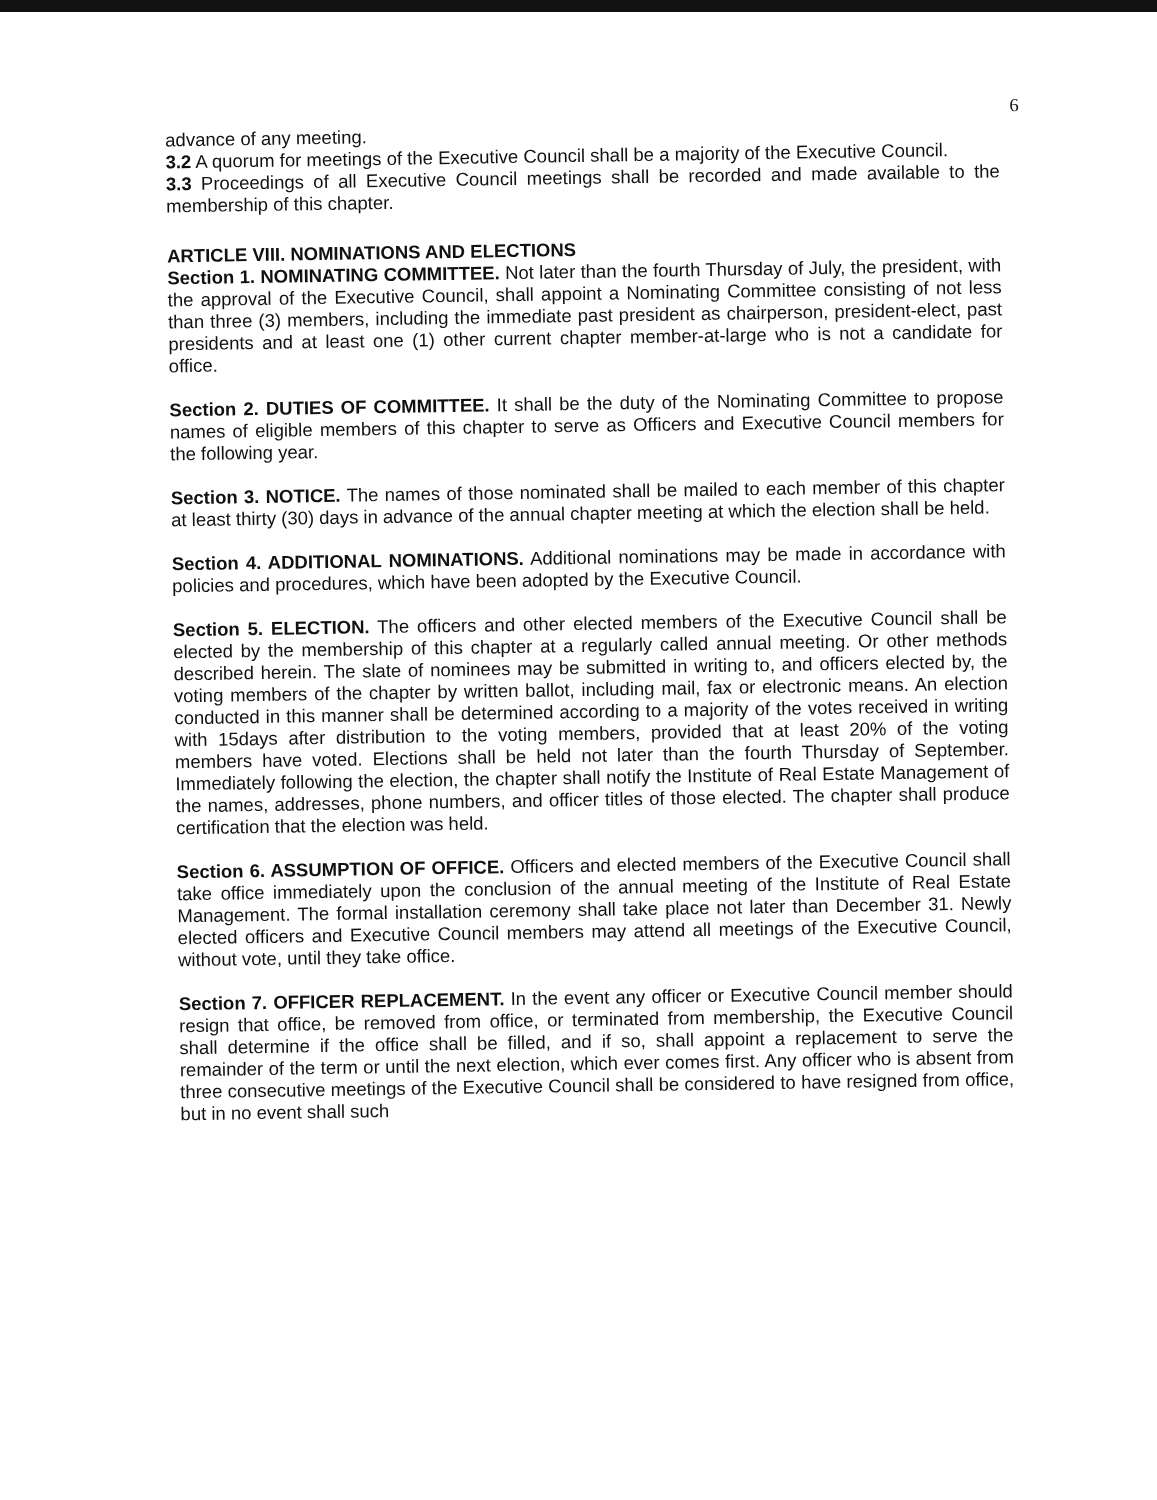6
advance of any meeting.
3.2 A quorum for meetings of the Executive Council shall be a majority of the Executive Council.
3.3 Proceedings of all Executive Council meetings shall be recorded and made available to the membership of this chapter.
ARTICLE VIII. NOMINATIONS AND ELECTIONS
Section 1. NOMINATING COMMITTEE. Not later than the fourth Thursday of July, the president, with the approval of the Executive Council, shall appoint a Nominating Committee consisting of not less than three (3) members, including the immediate past president as chairperson, president-elect, past presidents and at least one (1) other current chapter member-at-large who is not a candidate for office.
Section 2. DUTIES OF COMMITTEE. It shall be the duty of the Nominating Committee to propose names of eligible members of this chapter to serve as Officers and Executive Council members for the following year.
Section 3. NOTICE. The names of those nominated shall be mailed to each member of this chapter at least thirty (30) days in advance of the annual chapter meeting at which the election shall be held.
Section 4. ADDITIONAL NOMINATIONS. Additional nominations may be made in accordance with policies and procedures, which have been adopted by the Executive Council.
Section 5. ELECTION. The officers and other elected members of the Executive Council shall be elected by the membership of this chapter at a regularly called annual meeting. Or other methods described herein. The slate of nominees may be submitted in writing to, and officers elected by, the voting members of the chapter by written ballot, including mail, fax or electronic means. An election conducted in this manner shall be determined according to a majority of the votes received in writing with 15days after distribution to the voting members, provided that at least 20% of the voting members have voted. Elections shall be held not later than the fourth Thursday of September. Immediately following the election, the chapter shall notify the Institute of Real Estate Management of the names, addresses, phone numbers, and officer titles of those elected. The chapter shall produce certification that the election was held.
Section 6. ASSUMPTION OF OFFICE. Officers and elected members of the Executive Council shall take office immediately upon the conclusion of the annual meeting of the Institute of Real Estate Management. The formal installation ceremony shall take place not later than December 31. Newly elected officers and Executive Council members may attend all meetings of the Executive Council, without vote, until they take office.
Section 7. OFFICER REPLACEMENT. In the event any officer or Executive Council member should resign that office, be removed from office, or terminated from membership, the Executive Council shall determine if the office shall be filled, and if so, shall appoint a replacement to serve the remainder of the term or until the next election, which ever comes first. Any officer who is absent from three consecutive meetings of the Executive Council shall be considered to have resigned from office, but in no event shall such